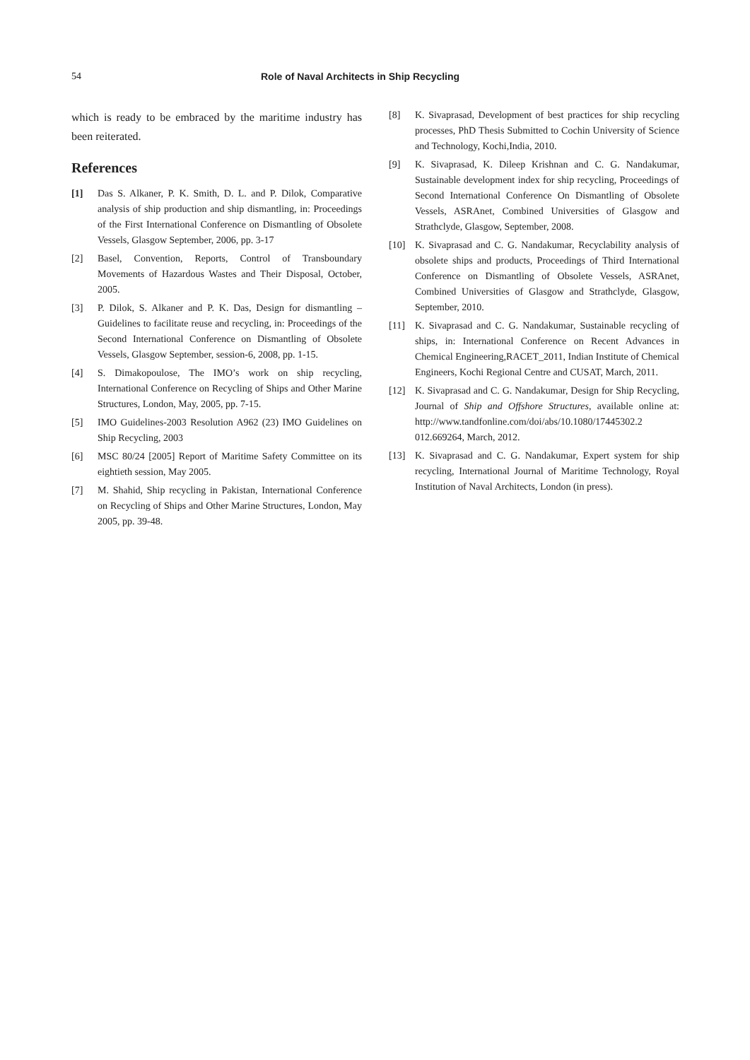54 Role of Naval Architects in Ship Recycling
which is ready to be embraced by the maritime industry has been reiterated.
References
[1] Das S. Alkaner, P. K. Smith, D. L. and P. Dilok, Comparative analysis of ship production and ship dismantling, in: Proceedings of the First International Conference on Dismantling of Obsolete Vessels, Glasgow September, 2006, pp. 3-17
[2] Basel, Convention, Reports, Control of Transboundary Movements of Hazardous Wastes and Their Disposal, October, 2005.
[3] P. Dilok, S. Alkaner and P. K. Das, Design for dismantling –Guidelines to facilitate reuse and recycling, in: Proceedings of the Second International Conference on Dismantling of Obsolete Vessels, Glasgow September, session-6, 2008, pp. 1-15.
[4] S. Dimakopoulose, The IMO’s work on ship recycling, International Conference on Recycling of Ships and Other Marine Structures, London, May, 2005, pp. 7-15.
[5] IMO Guidelines-2003 Resolution A962 (23) IMO Guidelines on Ship Recycling, 2003
[6] MSC 80/24 [2005] Report of Maritime Safety Committee on its eightieth session, May 2005.
[7] M. Shahid, Ship recycling in Pakistan, International Conference on Recycling of Ships and Other Marine Structures, London, May 2005, pp. 39-48.
[8] K. Sivaprasad, Development of best practices for ship recycling processes, PhD Thesis Submitted to Cochin University of Science and Technology, Kochi,India, 2010.
[9] K. Sivaprasad, K. Dileep Krishnan and C. G. Nandakumar, Sustainable development index for ship recycling, Proceedings of Second International Conference On Dismantling of Obsolete Vessels, ASRAnet, Combined Universities of Glasgow and Strathclyde, Glasgow, September, 2008.
[10] K. Sivaprasad and C. G. Nandakumar, Recyclability analysis of obsolete ships and products, Proceedings of Third International Conference on Dismantling of Obsolete Vessels, ASRAnet, Combined Universities of Glasgow and Strathclyde, Glasgow, September, 2010.
[11] K. Sivaprasad and C. G. Nandakumar, Sustainable recycling of ships, in: International Conference on Recent Advances in Chemical Engineering,RACET_2011, Indian Institute of Chemical Engineers, Kochi Regional Centre and CUSAT, March, 2011.
[12] K. Sivaprasad and C. G. Nandakumar, Design for Ship Recycling, Journal of Ship and Offshore Structures, available online at: http://www.tandfonline.com/doi/abs/10.1080/17445302.2 012.669264, March, 2012.
[13] K. Sivaprasad and C. G. Nandakumar, Expert system for ship recycling, International Journal of Maritime Technology, Royal Institution of Naval Architects, London (in press).